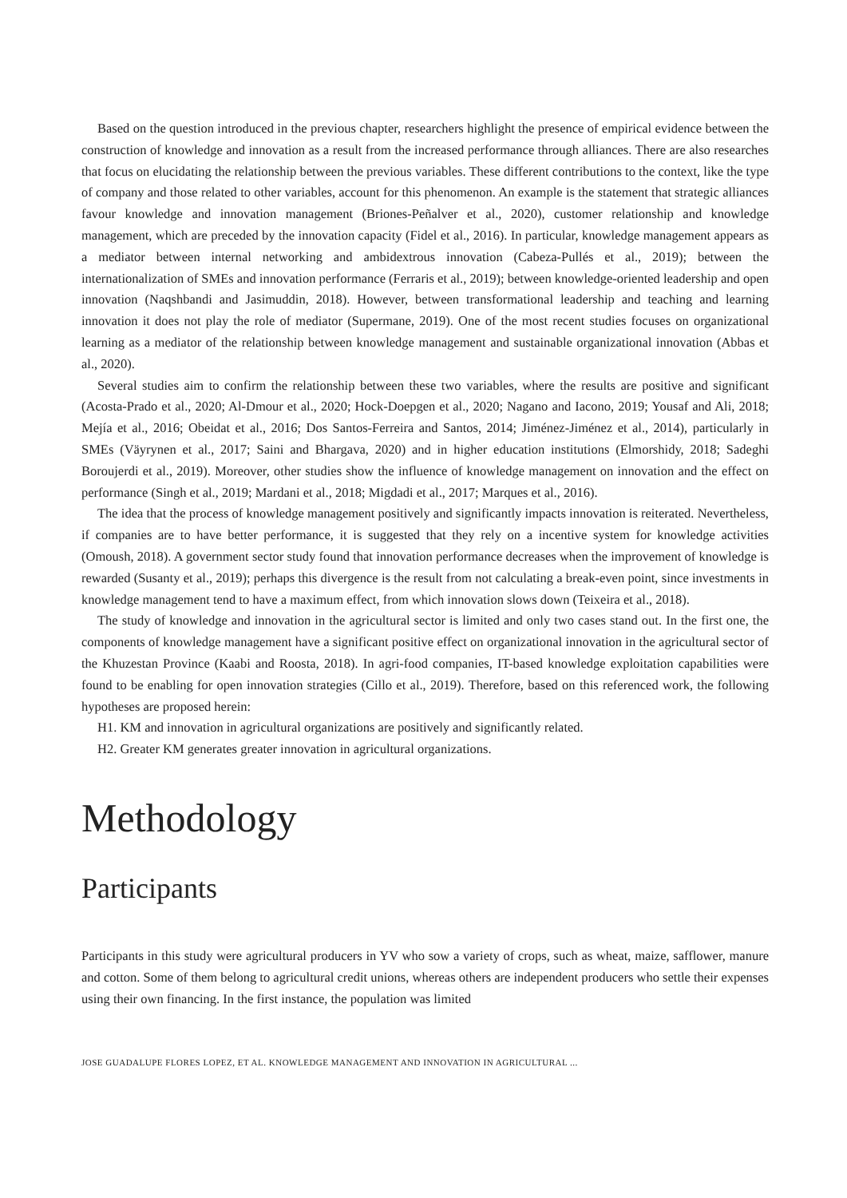Based on the question introduced in the previous chapter, researchers highlight the presence of empirical evidence between the construction of knowledge and innovation as a result from the increased performance through alliances. There are also researches that focus on elucidating the relationship between the previous variables. These different contributions to the context, like the type of company and those related to other variables, account for this phenomenon. An example is the statement that strategic alliances favour knowledge and innovation management (Briones-Peñalver et al., 2020), customer relationship and knowledge management, which are preceded by the innovation capacity (Fidel et al., 2016). In particular, knowledge management appears as a mediator between internal networking and ambidextrous innovation (Cabeza-Pullés et al., 2019); between the internationalization of SMEs and innovation performance (Ferraris et al., 2019); between knowledge-oriented leadership and open innovation (Naqshbandi and Jasimuddin, 2018). However, between transformational leadership and teaching and learning innovation it does not play the role of mediator (Supermane, 2019). One of the most recent studies focuses on organizational learning as a mediator of the relationship between knowledge management and sustainable organizational innovation (Abbas et al., 2020).
Several studies aim to confirm the relationship between these two variables, where the results are positive and significant (Acosta-Prado et al., 2020; Al-Dmour et al., 2020; Hock-Doepgen et al., 2020; Nagano and Iacono, 2019; Yousaf and Ali, 2018; Mejía et al., 2016; Obeidat et al., 2016; Dos Santos-Ferreira and Santos, 2014; Jiménez-Jiménez et al., 2014), particularly in SMEs (Väyrynen et al., 2017; Saini and Bhargava, 2020) and in higher education institutions (Elmorshidy, 2018; Sadeghi Boroujerdi et al., 2019). Moreover, other studies show the influence of knowledge management on innovation and the effect on performance (Singh et al., 2019; Mardani et al., 2018; Migdadi et al., 2017; Marques et al., 2016).
The idea that the process of knowledge management positively and significantly impacts innovation is reiterated. Nevertheless, if companies are to have better performance, it is suggested that they rely on a incentive system for knowledge activities (Omoush, 2018). A government sector study found that innovation performance decreases when the improvement of knowledge is rewarded (Susanty et al., 2019); perhaps this divergence is the result from not calculating a break-even point, since investments in knowledge management tend to have a maximum effect, from which innovation slows down (Teixeira et al., 2018).
The study of knowledge and innovation in the agricultural sector is limited and only two cases stand out. In the first one, the components of knowledge management have a significant positive effect on organizational innovation in the agricultural sector of the Khuzestan Province (Kaabi and Roosta, 2018). In agri-food companies, IT-based knowledge exploitation capabilities were found to be enabling for open innovation strategies (Cillo et al., 2019). Therefore, based on this referenced work, the following hypotheses are proposed herein:
H1. KM and innovation in agricultural organizations are positively and significantly related.
H2. Greater KM generates greater innovation in agricultural organizations.
Methodology
Participants
Participants in this study were agricultural producers in YV who sow a variety of crops, such as wheat, maize, safflower, manure and cotton. Some of them belong to agricultural credit unions, whereas others are independent producers who settle their expenses using their own financing. In the first instance, the population was limited
JOSE GUADALUPE FLORES LOPEZ, ET AL. KNOWLEDGE MANAGEMENT AND INNOVATION IN AGRICULTURAL ...